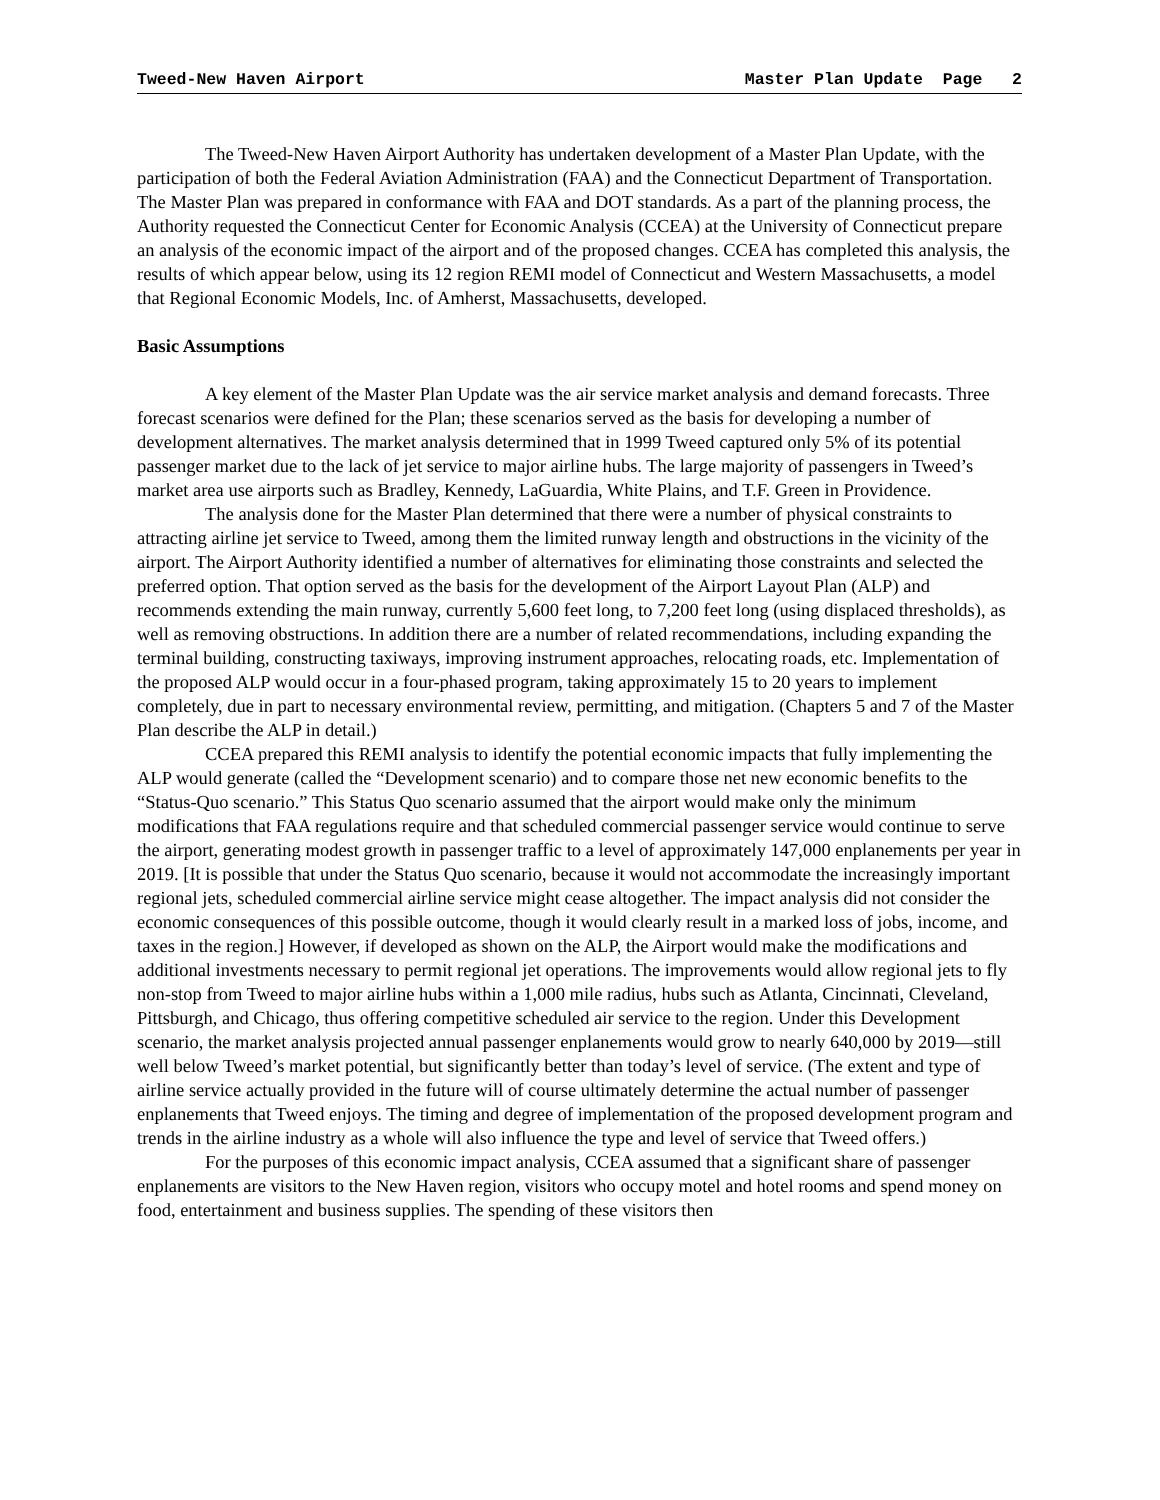Tweed-New Haven Airport Master Plan Update Page 2
The Tweed-New Haven Airport Authority has undertaken development of a Master Plan Update, with the participation of both the Federal Aviation Administration (FAA) and the Connecticut Department of Transportation. The Master Plan was prepared in conformance with FAA and DOT standards. As a part of the planning process, the Authority requested the Connecticut Center for Economic Analysis (CCEA) at the University of Connecticut prepare an analysis of the economic impact of the airport and of the proposed changes. CCEA has completed this analysis, the results of which appear below, using its 12 region REMI model of Connecticut and Western Massachusetts, a model that Regional Economic Models, Inc. of Amherst, Massachusetts, developed.
Basic Assumptions
A key element of the Master Plan Update was the air service market analysis and demand forecasts. Three forecast scenarios were defined for the Plan; these scenarios served as the basis for developing a number of development alternatives. The market analysis determined that in 1999 Tweed captured only 5% of its potential passenger market due to the lack of jet service to major airline hubs. The large majority of passengers in Tweed’s market area use airports such as Bradley, Kennedy, LaGuardia, White Plains, and T.F. Green in Providence.
The analysis done for the Master Plan determined that there were a number of physical constraints to attracting airline jet service to Tweed, among them the limited runway length and obstructions in the vicinity of the airport. The Airport Authority identified a number of alternatives for eliminating those constraints and selected the preferred option. That option served as the basis for the development of the Airport Layout Plan (ALP) and recommends extending the main runway, currently 5,600 feet long, to 7,200 feet long (using displaced thresholds), as well as removing obstructions. In addition there are a number of related recommendations, including expanding the terminal building, constructing taxiways, improving instrument approaches, relocating roads, etc. Implementation of the proposed ALP would occur in a four-phased program, taking approximately 15 to 20 years to implement completely, due in part to necessary environmental review, permitting, and mitigation. (Chapters 5 and 7 of the Master Plan describe the ALP in detail.)
CCEA prepared this REMI analysis to identify the potential economic impacts that fully implementing the ALP would generate (called the “Development scenario) and to compare those net new economic benefits to the “Status-Quo scenario.” This Status Quo scenario assumed that the airport would make only the minimum modifications that FAA regulations require and that scheduled commercial passenger service would continue to serve the airport, generating modest growth in passenger traffic to a level of approximately 147,000 enplanements per year in 2019. [It is possible that under the Status Quo scenario, because it would not accommodate the increasingly important regional jets, scheduled commercial airline service might cease altogether. The impact analysis did not consider the economic consequences of this possible outcome, though it would clearly result in a marked loss of jobs, income, and taxes in the region.] However, if developed as shown on the ALP, the Airport would make the modifications and additional investments necessary to permit regional jet operations. The improvements would allow regional jets to fly non-stop from Tweed to major airline hubs within a 1,000 mile radius, hubs such as Atlanta, Cincinnati, Cleveland, Pittsburgh, and Chicago, thus offering competitive scheduled air service to the region. Under this Development scenario, the market analysis projected annual passenger enplanements would grow to nearly 640,000 by 2019—still well below Tweed’s market potential, but significantly better than today’s level of service. (The extent and type of airline service actually provided in the future will of course ultimately determine the actual number of passenger enplanements that Tweed enjoys. The timing and degree of implementation of the proposed development program and trends in the airline industry as a whole will also influence the type and level of service that Tweed offers.)
For the purposes of this economic impact analysis, CCEA assumed that a significant share of passenger enplanements are visitors to the New Haven region, visitors who occupy motel and hotel rooms and spend money on food, entertainment and business supplies. The spending of these visitors then